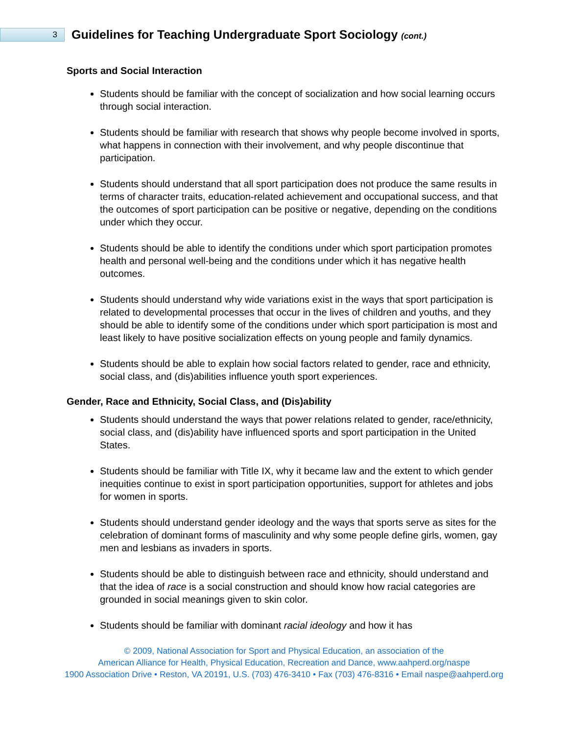3
Guidelines for Teaching Undergraduate Sport Sociology (cont.)
Sports and Social Interaction
Students should be familiar with the concept of socialization and how social learning occurs through social interaction.
Students should be familiar with research that shows why people become involved in sports, what happens in connection with their involvement, and why people discontinue that participation.
Students should understand that all sport participation does not produce the same results in terms of character traits, education-related achievement and occupational success, and that the outcomes of sport participation can be positive or negative, depending on the conditions under which they occur.
Students should be able to identify the conditions under which sport participation promotes health and personal well-being and the conditions under which it has negative health outcomes.
Students should understand why wide variations exist in the ways that sport participation is related to developmental processes that occur in the lives of children and youths, and they should be able to identify some of the conditions under which sport participation is most and least likely to have positive socialization effects on young people and family dynamics.
Students should be able to explain how social factors related to gender, race and ethnicity, social class, and (dis)abilities influence youth sport experiences.
Gender, Race and Ethnicity, Social Class, and (Dis)ability
Students should understand the ways that power relations related to gender, race/ethnicity, social class, and (dis)ability have influenced sports and sport participation in the United States.
Students should be familiar with Title IX, why it became law and the extent to which gender inequities continue to exist in sport participation opportunities, support for athletes and jobs for women in sports.
Students should understand gender ideology and the ways that sports serve as sites for the celebration of dominant forms of masculinity and why some people define girls, women, gay men and lesbians as invaders in sports.
Students should be able to distinguish between race and ethnicity, should understand and that the idea of race is a social construction and should know how racial categories are grounded in social meanings given to skin color.
Students should be familiar with dominant racial ideology and how it has
© 2009, National Association for Sport and Physical Education, an association of the
American Alliance for Health, Physical Education, Recreation and Dance, www.aahperd.org/naspe
1900 Association Drive • Reston, VA 20191, U.S. (703) 476-3410 • Fax (703) 476-8316 • Email naspe@aahperd.org